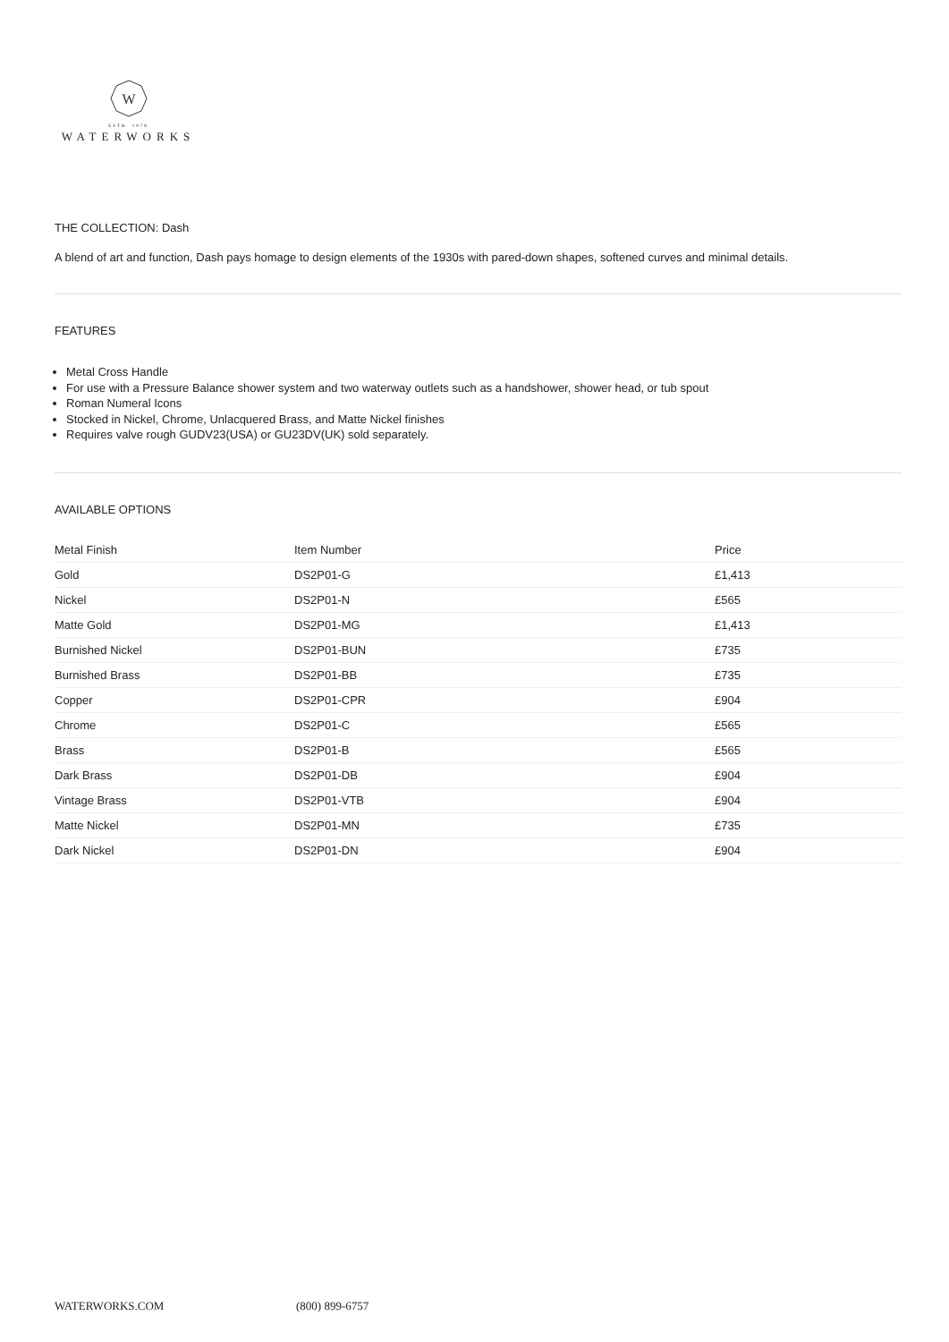W
ESTB. 1978
WATERWORKS
THE COLLECTION: Dash
A blend of art and function, Dash pays homage to design elements of the 1930s with pared-down shapes, softened curves and minimal details.
FEATURES
Metal Cross Handle
For use with a Pressure Balance shower system and two waterway outlets such as a handshower, shower head, or tub spout
Roman Numeral Icons
Stocked in Nickel, Chrome, Unlacquered Brass, and Matte Nickel finishes
Requires valve rough GUDV23(USA) or GU23DV(UK) sold separately.
AVAILABLE OPTIONS
| Metal Finish | Item Number | Price |
| --- | --- | --- |
| Gold | DS2P01-G | £1,413 |
| Nickel | DS2P01-N | £565 |
| Matte Gold | DS2P01-MG | £1,413 |
| Burnished Nickel | DS2P01-BUN | £735 |
| Burnished Brass | DS2P01-BB | £735 |
| Copper | DS2P01-CPR | £904 |
| Chrome | DS2P01-C | £565 |
| Brass | DS2P01-B | £565 |
| Dark Brass | DS2P01-DB | £904 |
| Vintage Brass | DS2P01-VTB | £904 |
| Matte Nickel | DS2P01-MN | £735 |
| Dark Nickel | DS2P01-DN | £904 |
WATERWORKS.COM (800) 899-6757